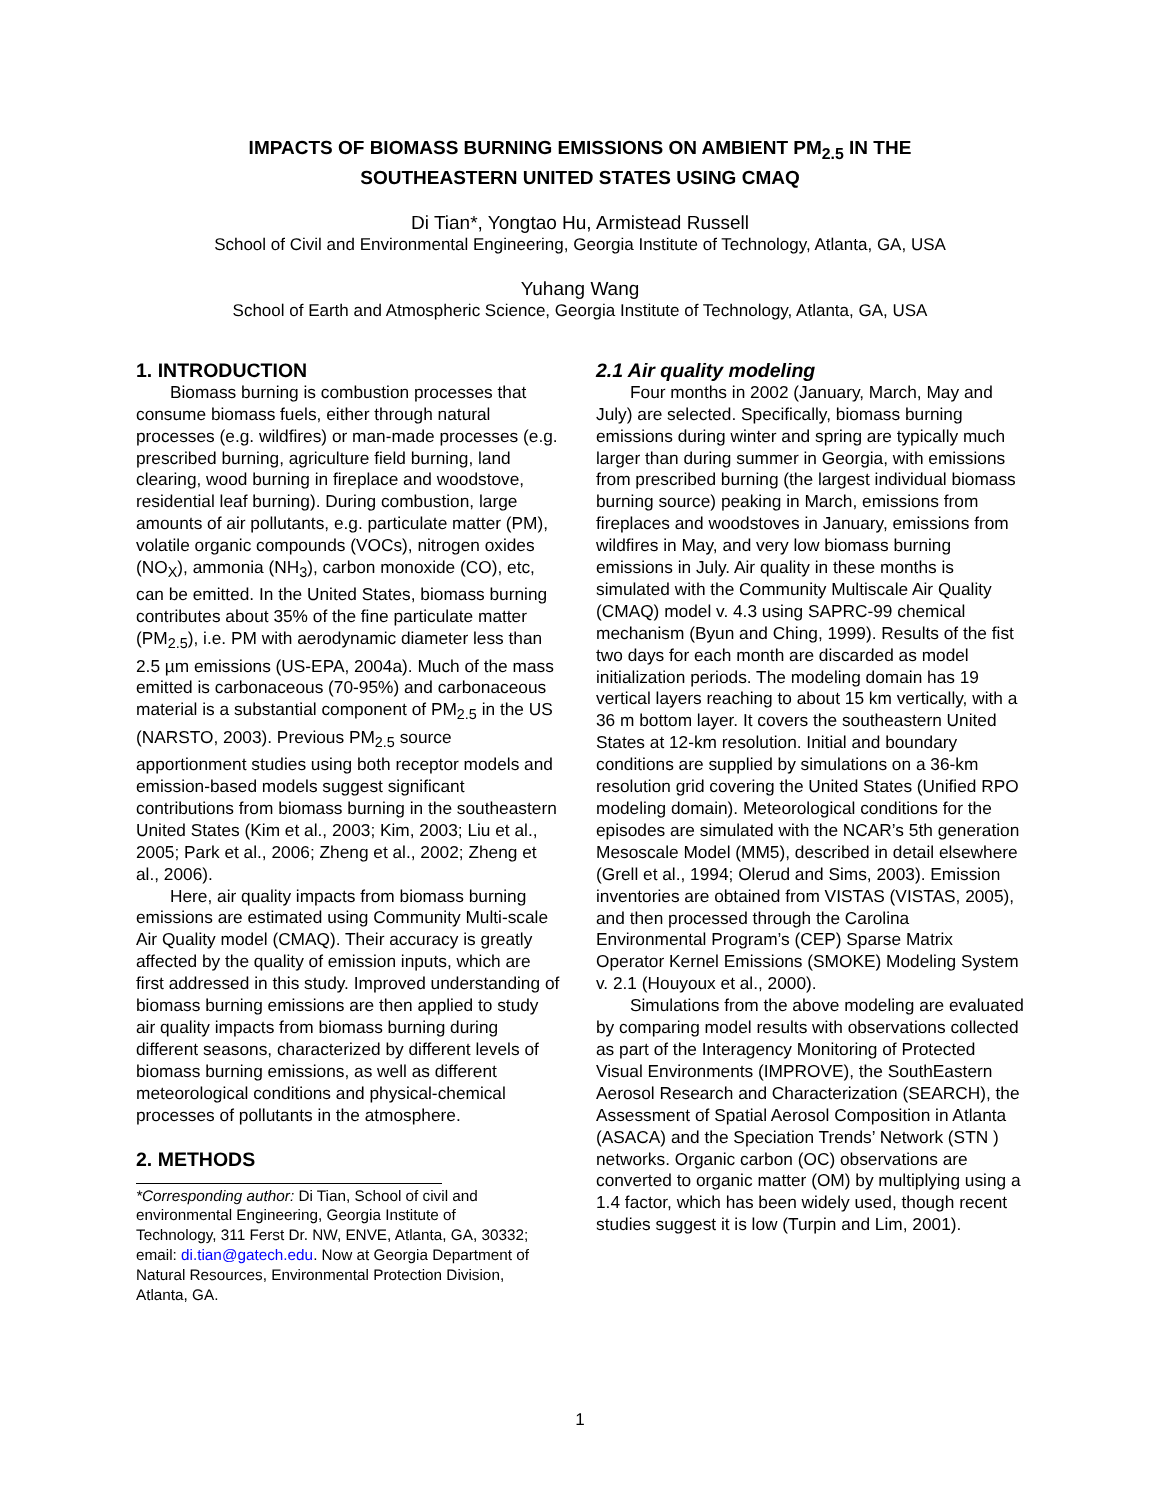IMPACTS OF BIOMASS BURNING EMISSIONS ON AMBIENT PM<sub>2.5</sub> IN THE
SOUTHEASTERN UNITED STATES USING CMAQ
Di Tian*, Yongtao Hu, Armistead Russell
School of Civil and Environmental Engineering, Georgia Institute of Technology, Atlanta, GA, USA
Yuhang Wang
School of Earth and Atmospheric Science, Georgia Institute of Technology, Atlanta, GA, USA
1. INTRODUCTION
Biomass burning is combustion processes that consume biomass fuels, either through natural processes (e.g. wildfires) or man-made processes (e.g. prescribed burning, agriculture field burning, land clearing, wood burning in fireplace and woodstove, residential leaf burning). During combustion, large amounts of air pollutants, e.g. particulate matter (PM), volatile organic compounds (VOCs), nitrogen oxides (NO<sub>X</sub>), ammonia (NH<sub>3</sub>), carbon monoxide (CO), etc, can be emitted. In the United States, biomass burning contributes about 35% of the fine particulate matter (PM<sub>2.5</sub>), i.e. PM with aerodynamic diameter less than 2.5 µm emissions (US-EPA, 2004a). Much of the mass emitted is carbonaceous (70-95%) and carbonaceous material is a substantial component of PM<sub>2.5</sub> in the US (NARSTO, 2003). Previous PM<sub>2.5</sub> source apportionment studies using both receptor models and emission-based models suggest significant contributions from biomass burning in the southeastern United States (Kim et al., 2003; Kim, 2003; Liu et al., 2005; Park et al., 2006; Zheng et al., 2002; Zheng et al., 2006).
Here, air quality impacts from biomass burning emissions are estimated using Community Multi-scale Air Quality model (CMAQ). Their accuracy is greatly affected by the quality of emission inputs, which are first addressed in this study. Improved understanding of biomass burning emissions are then applied to study air quality impacts from biomass burning during different seasons, characterized by different levels of biomass burning emissions, as well as different meteorological conditions and physical-chemical processes of pollutants in the atmosphere.
2. METHODS
*Corresponding author: Di Tian, School of civil and environmental Engineering, Georgia Institute of Technology, 311 Ferst Dr. NW, ENVE, Atlanta, GA, 30332; email: di.tian@gatech.edu. Now at Georgia Department of Natural Resources, Environmental Protection Division, Atlanta, GA.
2.1 Air quality modeling
Four months in 2002 (January, March, May and July) are selected. Specifically, biomass burning emissions during winter and spring are typically much larger than during summer in Georgia, with emissions from prescribed burning (the largest individual biomass burning source) peaking in March, emissions from fireplaces and woodstoves in January, emissions from wildfires in May, and very low biomass burning emissions in July. Air quality in these months is simulated with the Community Multiscale Air Quality (CMAQ) model v. 4.3 using SAPRC-99 chemical mechanism (Byun and Ching, 1999). Results of the fist two days for each month are discarded as model initialization periods. The modeling domain has 19 vertical layers reaching to about 15 km vertically, with a 36 m bottom layer. It covers the southeastern United States at 12-km resolution. Initial and boundary conditions are supplied by simulations on a 36-km resolution grid covering the United States (Unified RPO modeling domain). Meteorological conditions for the episodes are simulated with the NCAR’s 5th generation Mesoscale Model (MM5), described in detail elsewhere (Grell et al., 1994; Olerud and Sims, 2003). Emission inventories are obtained from VISTAS (VISTAS, 2005), and then processed through the Carolina Environmental Program’s (CEP) Sparse Matrix Operator Kernel Emissions (SMOKE) Modeling System v. 2.1 (Houyoux et al., 2000).
Simulations from the above modeling are evaluated by comparing model results with observations collected as part of the Interagency Monitoring of Protected Visual Environments (IMPROVE), the SouthEastern Aerosol Research and Characterization (SEARCH), the Assessment of Spatial Aerosol Composition in Atlanta (ASACA) and the Speciation Trends’ Network (STN ) networks. Organic carbon (OC) observations are converted to organic matter (OM) by multiplying using a 1.4 factor, which has been widely used, though recent studies suggest it is low (Turpin and Lim, 2001).
1